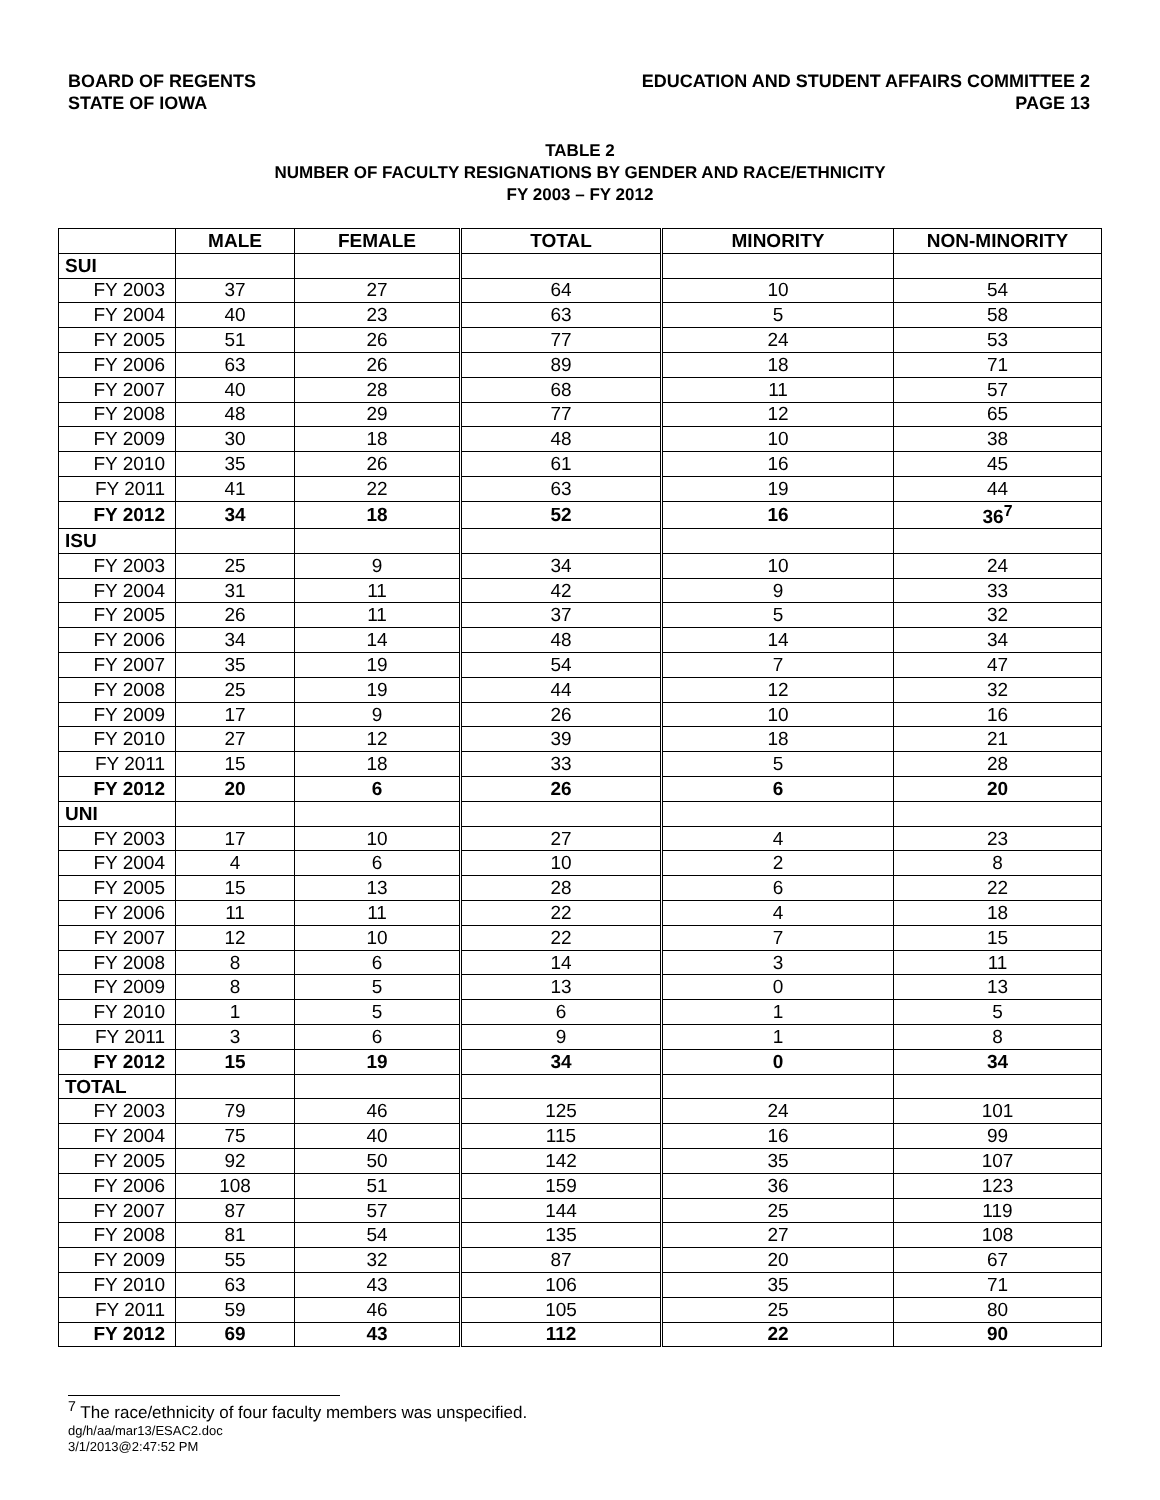BOARD OF REGENTS
STATE OF IOWA
EDUCATION AND STUDENT AFFAIRS COMMITTEE 2
PAGE 13
TABLE 2
NUMBER OF FACULTY RESIGNATIONS BY GENDER AND RACE/ETHNICITY
FY 2003 – FY 2012
| | MALE | FEMALE | TOTAL | MINORITY | NON-MINORITY |
| --- | --- | --- | --- | --- | --- |
| SUI | | | | | |
| FY 2003 | 37 | 27 | 64 | 10 | 54 |
| FY 2004 | 40 | 23 | 63 | 5 | 58 |
| FY 2005 | 51 | 26 | 77 | 24 | 53 |
| FY 2006 | 63 | 26 | 89 | 18 | 71 |
| FY 2007 | 40 | 28 | 68 | 11 | 57 |
| FY 2008 | 48 | 29 | 77 | 12 | 65 |
| FY 2009 | 30 | 18 | 48 | 10 | 38 |
| FY 2010 | 35 | 26 | 61 | 16 | 45 |
| FY 2011 | 41 | 22 | 63 | 19 | 44 |
| FY 2012 | 34 | 18 | 52 | 16 | 36<sup>7</sup> |
| ISU | | | | | |
| FY 2003 | 25 | 9 | 34 | 10 | 24 |
| FY 2004 | 31 | 11 | 42 | 9 | 33 |
| FY 2005 | 26 | 11 | 37 | 5 | 32 |
| FY 2006 | 34 | 14 | 48 | 14 | 34 |
| FY 2007 | 35 | 19 | 54 | 7 | 47 |
| FY 2008 | 25 | 19 | 44 | 12 | 32 |
| FY 2009 | 17 | 9 | 26 | 10 | 16 |
| FY 2010 | 27 | 12 | 39 | 18 | 21 |
| FY 2011 | 15 | 18 | 33 | 5 | 28 |
| FY 2012 | 20 | 6 | 26 | 6 | 20 |
| UNI | | | | | |
| FY 2003 | 17 | 10 | 27 | 4 | 23 |
| FY 2004 | 4 | 6 | 10 | 2 | 8 |
| FY 2005 | 15 | 13 | 28 | 6 | 22 |
| FY 2006 | 11 | 11 | 22 | 4 | 18 |
| FY 2007 | 12 | 10 | 22 | 7 | 15 |
| FY 2008 | 8 | 6 | 14 | 3 | 11 |
| FY 2009 | 8 | 5 | 13 | 0 | 13 |
| FY 2010 | 1 | 5 | 6 | 1 | 5 |
| FY 2011 | 3 | 6 | 9 | 1 | 8 |
| FY 2012 | 15 | 19 | 34 | 0 | 34 |
| TOTAL | | | | | |
| FY 2003 | 79 | 46 | 125 | 24 | 101 |
| FY 2004 | 75 | 40 | 115 | 16 | 99 |
| FY 2005 | 92 | 50 | 142 | 35 | 107 |
| FY 2006 | 108 | 51 | 159 | 36 | 123 |
| FY 2007 | 87 | 57 | 144 | 25 | 119 |
| FY 2008 | 81 | 54 | 135 | 27 | 108 |
| FY 2009 | 55 | 32 | 87 | 20 | 67 |
| FY 2010 | 63 | 43 | 106 | 35 | 71 |
| FY 2011 | 59 | 46 | 105 | 25 | 80 |
| FY 2012 | 69 | 43 | 112 | 22 | 90 |
<sup>7</sup> The race/ethnicity of four faculty members was unspecified.
dg/h/aa/mar13/ESAC2.doc
3/1/2013@2:47:52 PM